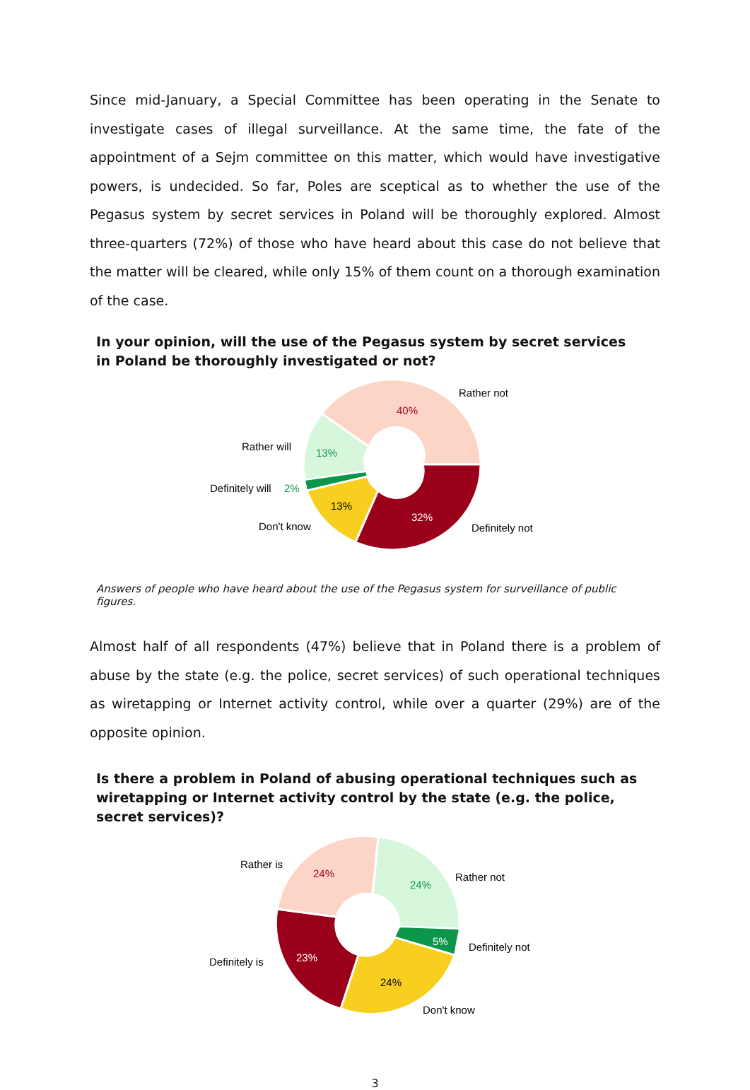Since mid-January, a Special Committee has been operating in the Senate to investigate cases of illegal surveillance. At the same time, the fate of the appointment of a Sejm committee on this matter, which would have investigative powers, is undecided. So far, Poles are sceptical as to whether the use of the Pegasus system by secret services in Poland will be thoroughly explored. Almost three-quarters (72%) of those who have heard about this case do not believe that the matter will be cleared, while only 15% of them count on a thorough examination of the case.
In your opinion, will the use of the Pegasus system by secret services in Poland be thoroughly investigated or not?
40%
13%
13%
32%
Rather not
Rather will
Definitely will
2%
Don't know
Definitely not
Answers of people who have heard about the use of the Pegasus system for surveillance of public figures.
Almost half of all respondents (47%) believe that in Poland there is a problem of abuse by the state (e.g. the police, secret services) of such operational techniques as wiretapping or Internet activity control, while over a quarter (29%) are of the opposite opinion.
Is there a problem in Poland of abusing operational techniques such as wiretapping or Internet activity control by the state (e.g. the police, secret services)?
24%
24%
5%
24%
23%
Rather is
Rather not
Definitely not
Definitely is
Don't know
3